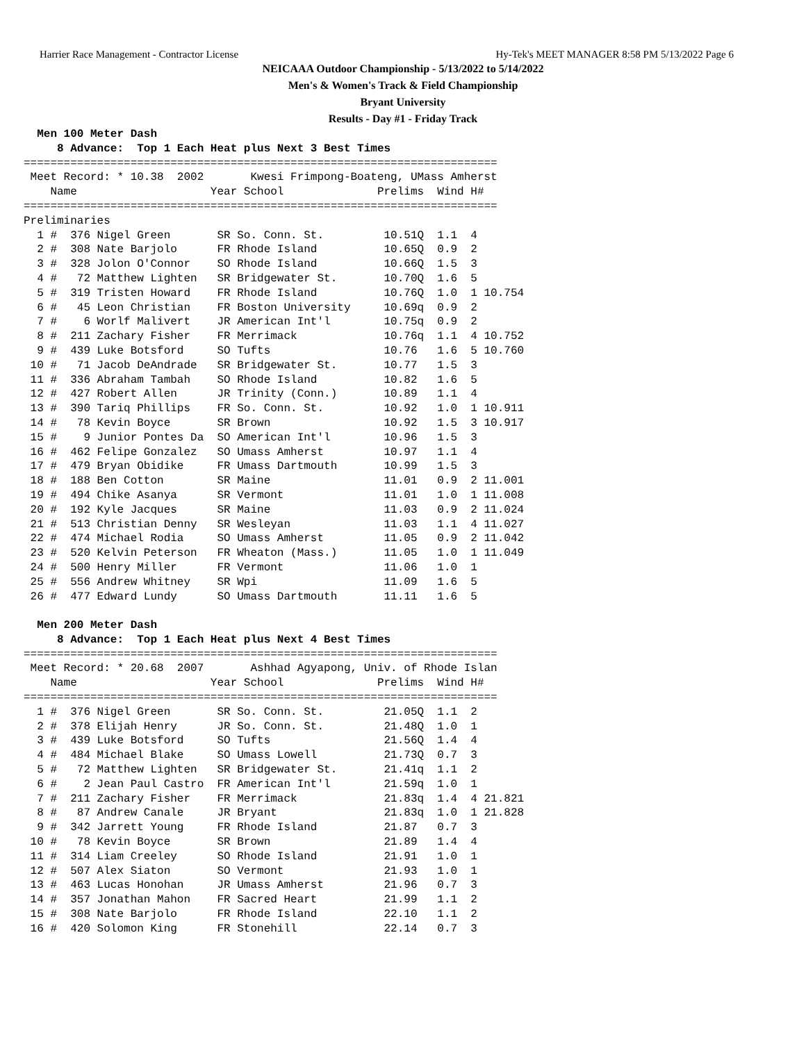Harrier Race Management - Contractor License Hy-Tek's MEET MANAGER 8:58 PM 5/13/2022 Page 6
NEICAAA Outdoor Championship - 5/13/2022 to 5/14/2022
Men's & Women's Track & Field Championship
Bryant University
Results - Day #1 - Friday Track
  Men 100 Meter Dash
     8 Advance:  Top 1 Each Heat plus Next 3 Best Times
=======================================================================
 Meet Record: * 10.38  2002       Kwesi Frimpong-Boateng, UMass Amherst
    Name                    Year School              Prelims  Wind H#
=======================================================================
Preliminaries
  1 #  376 Nigel Green       SR So. Conn. St.         10.51Q  1.1  4
  2 #  308 Nate Barjolo      FR Rhode Island          10.65Q  0.9  2
  3 #  328 Jolon O'Connor    SO Rhode Island          10.66Q  1.5  3
  4 #   72 Matthew Lighten   SR Bridgewater St.       10.70Q  1.6  5
  5 #  319 Tristen Howard    FR Rhode Island          10.76Q  1.0  1 10.754
  6 #   45 Leon Christian    FR Boston University     10.69q  0.9  2
  7 #    6 Worlf Malivert    JR American Int'l        10.75q  0.9  2
  8 #  211 Zachary Fisher    FR Merrimack             10.76q  1.1  4 10.752
  9 #  439 Luke Botsford     SO Tufts                 10.76   1.6  5 10.760
 10 #   71 Jacob DeAndrade   SR Bridgewater St.       10.77   1.5  3
 11 #  336 Abraham Tambah    SO Rhode Island          10.82   1.6  5
 12 #  427 Robert Allen      JR Trinity (Conn.)       10.89   1.1  4
 13 #  390 Tariq Phillips    FR So. Conn. St.         10.92   1.0  1 10.911
 14 #   78 Kevin Boyce       SR Brown                 10.92   1.5  3 10.917
 15 #    9 Junior Pontes Da  SO American Int'l        10.96   1.5  3
 16 #  462 Felipe Gonzalez   SO Umass Amherst         10.97   1.1  4
 17 #  479 Bryan Obidike     FR Umass Dartmouth       10.99   1.5  3
 18 #  188 Ben Cotton        SR Maine                 11.01   0.9  2 11.001
 19 #  494 Chike Asanya      SR Vermont               11.01   1.0  1 11.008
 20 #  192 Kyle Jacques      SR Maine                 11.03   0.9  2 11.024
 21 #  513 Christian Denny   SR Wesleyan              11.03   1.1  4 11.027
 22 #  474 Michael Rodia     SO Umass Amherst         11.05   0.9  2 11.042
 23 #  520 Kelvin Peterson   FR Wheaton (Mass.)       11.05   1.0  1 11.049
 24 #  500 Henry Miller      FR Vermont               11.06   1.0  1
 25 #  556 Andrew Whitney    SR Wpi                   11.09   1.6  5
 26 #  477 Edward Lundy      SO Umass Dartmouth       11.11   1.6  5

  Men 200 Meter Dash
     8 Advance:  Top 1 Each Heat plus Next 4 Best Times
=======================================================================
 Meet Record: * 20.68  2007       Ashhad Agyapong, Univ. of Rhode Islan
    Name                    Year School              Prelims  Wind H#
=======================================================================
  1 #  376 Nigel Green       SR So. Conn. St.         21.05Q  1.1  2
  2 #  378 Elijah Henry      JR So. Conn. St.         21.48Q  1.0  1
  3 #  439 Luke Botsford     SO Tufts                 21.56Q  1.4  4
  4 #  484 Michael Blake     SO Umass Lowell          21.73Q  0.7  3
  5 #   72 Matthew Lighten   SR Bridgewater St.       21.41q  1.1  2
  6 #    2 Jean Paul Castro  FR American Int'l        21.59q  1.0  1
  7 #  211 Zachary Fisher    FR Merrimack             21.83q  1.4  4 21.821
  8 #   87 Andrew Canale     JR Bryant                21.83q  1.0  1 21.828
  9 #  342 Jarrett Young     FR Rhode Island          21.87   0.7  3
 10 #   78 Kevin Boyce       SR Brown                 21.89   1.4  4
 11 #  314 Liam Creeley      SO Rhode Island          21.91   1.0  1
 12 #  507 Alex Siaton       SO Vermont               21.93   1.0  1
 13 #  463 Lucas Honohan     JR Umass Amherst         21.96   0.7  3
 14 #  357 Jonathan Mahon    FR Sacred Heart          21.99   1.1  2
 15 #  308 Nate Barjolo      FR Rhode Island          22.10   1.1  2
 16 #  420 Solomon King      FR Stonehill             22.14   0.7  3